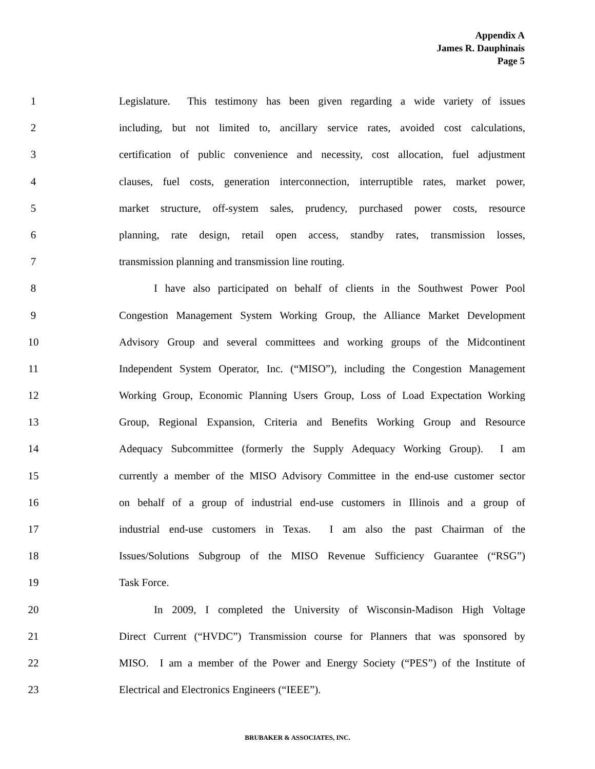Appendix A
James R. Dauphinais
Page 5
1 Legislature. This testimony has been given regarding a wide variety of issues
2 including, but not limited to, ancillary service rates, avoided cost calculations,
3 certification of public convenience and necessity, cost allocation, fuel adjustment
4 clauses, fuel costs, generation interconnection, interruptible rates, market power,
5 market structure, off-system sales, prudency, purchased power costs, resource
6 planning, rate design, retail open access, standby rates, transmission losses,
7 transmission planning and transmission line routing.
8 I have also participated on behalf of clients in the Southwest Power Pool
9 Congestion Management System Working Group, the Alliance Market Development
10 Advisory Group and several committees and working groups of the Midcontinent
11 Independent System Operator, Inc. (“MISO”), including the Congestion Management
12 Working Group, Economic Planning Users Group, Loss of Load Expectation Working
13 Group, Regional Expansion, Criteria and Benefits Working Group and Resource
14 Adequacy Subcommittee (formerly the Supply Adequacy Working Group). I am
15 currently a member of the MISO Advisory Committee in the end-use customer sector
16 on behalf of a group of industrial end-use customers in Illinois and a group of
17 industrial end-use customers in Texas. I am also the past Chairman of the
18 Issues/Solutions Subgroup of the MISO Revenue Sufficiency Guarantee (“RSG”)
19 Task Force.
20 In 2009, I completed the University of Wisconsin-Madison High Voltage
21 Direct Current (“HVDC”) Transmission course for Planners that was sponsored by
22 MISO. I am a member of the Power and Energy Society (“PES”) of the Institute of
23 Electrical and Electronics Engineers (“IEEE”).
BRUBAKER & ASSOCIATES, INC.